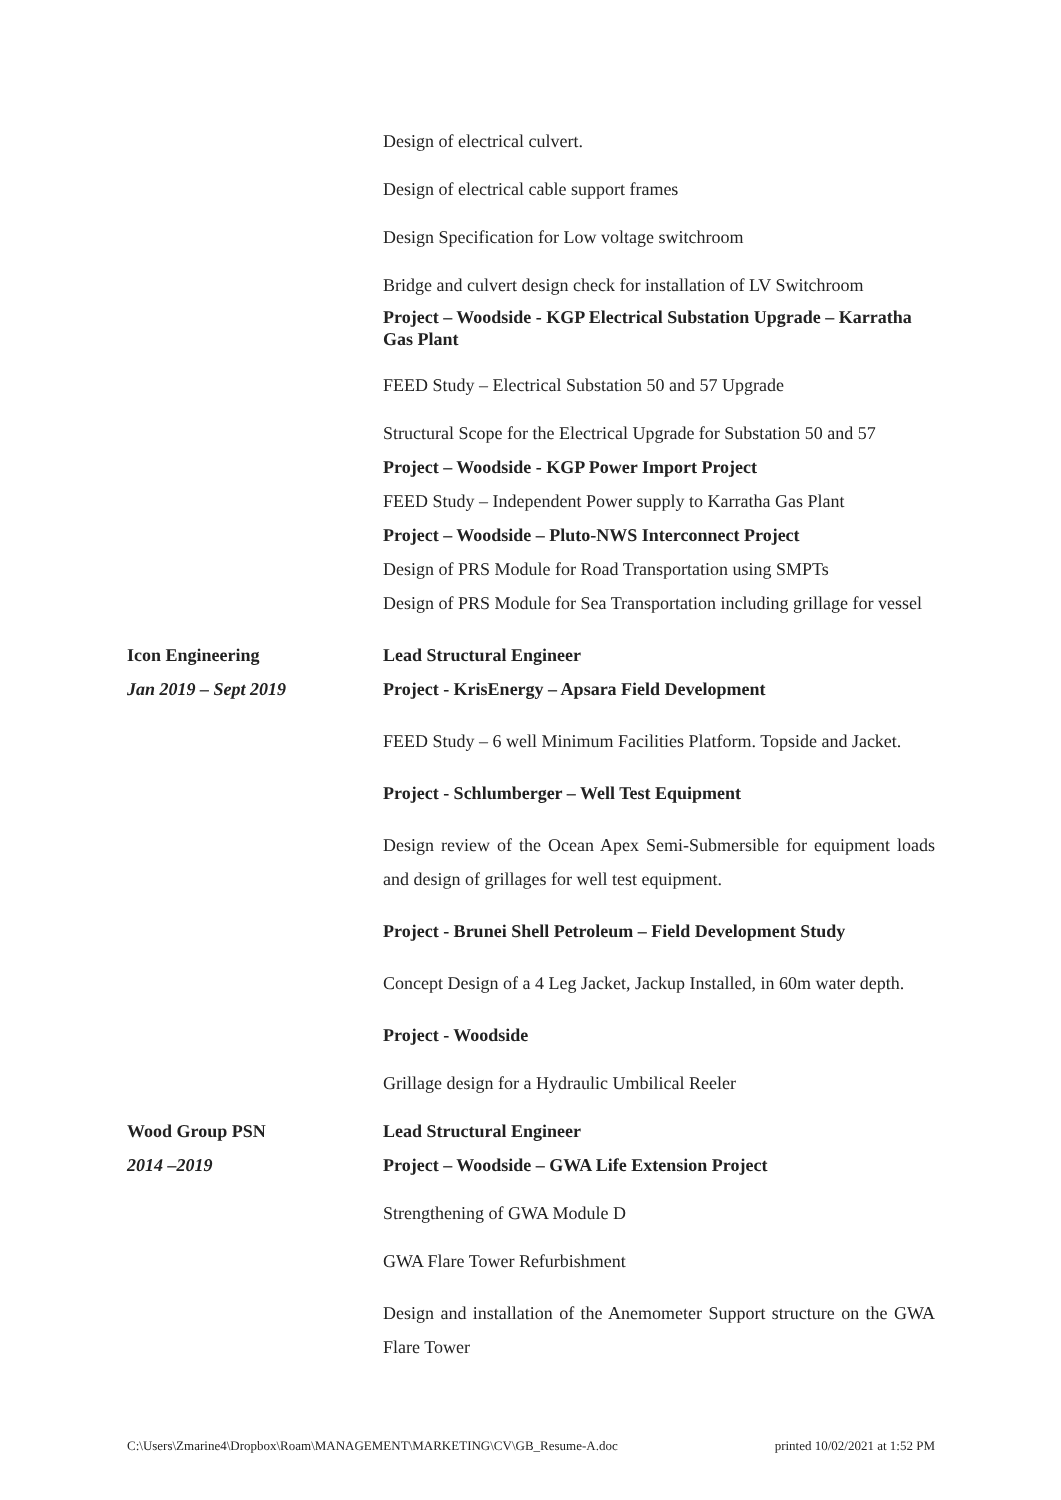Design of electrical culvert.
Design of electrical cable support frames
Design Specification for Low voltage switchroom
Bridge and culvert design check for installation of LV Switchroom
Project – Woodside - KGP Electrical Substation Upgrade – Karratha Gas Plant
FEED Study – Electrical Substation 50 and 57 Upgrade
Structural Scope for the Electrical Upgrade for Substation 50 and 57
Project – Woodside - KGP Power Import Project
FEED Study – Independent Power supply to Karratha Gas Plant
Project – Woodside – Pluto-NWS Interconnect Project
Design of PRS Module for Road Transportation using SMPTs
Design of PRS Module for Sea Transportation including grillage for vessel
Icon Engineering
Jan 2019 – Sept 2019
Lead Structural Engineer
Project - KrisEnergy – Apsara Field Development
FEED Study – 6 well Minimum Facilities Platform. Topside and Jacket.
Project - Schlumberger – Well Test Equipment
Design review of the Ocean Apex Semi-Submersible for equipment loads and design of grillages for well test equipment.
Project - Brunei Shell Petroleum – Field Development Study
Concept Design of a 4 Leg Jacket, Jackup Installed, in 60m water depth.
Project - Woodside
Grillage design for a Hydraulic Umbilical Reeler
Wood Group PSN
2014 –2019
Lead Structural Engineer
Project – Woodside – GWA Life Extension Project
Strengthening of GWA Module D
GWA Flare Tower Refurbishment
Design and installation of the Anemometer Support structure on the GWA Flare Tower
C:\Users\Zmarine4\Dropbox\Roam\MANAGEMENT\MARKETING\CV\GB_Resume-A.doc printed 10/02/2021 at 1:52 PM